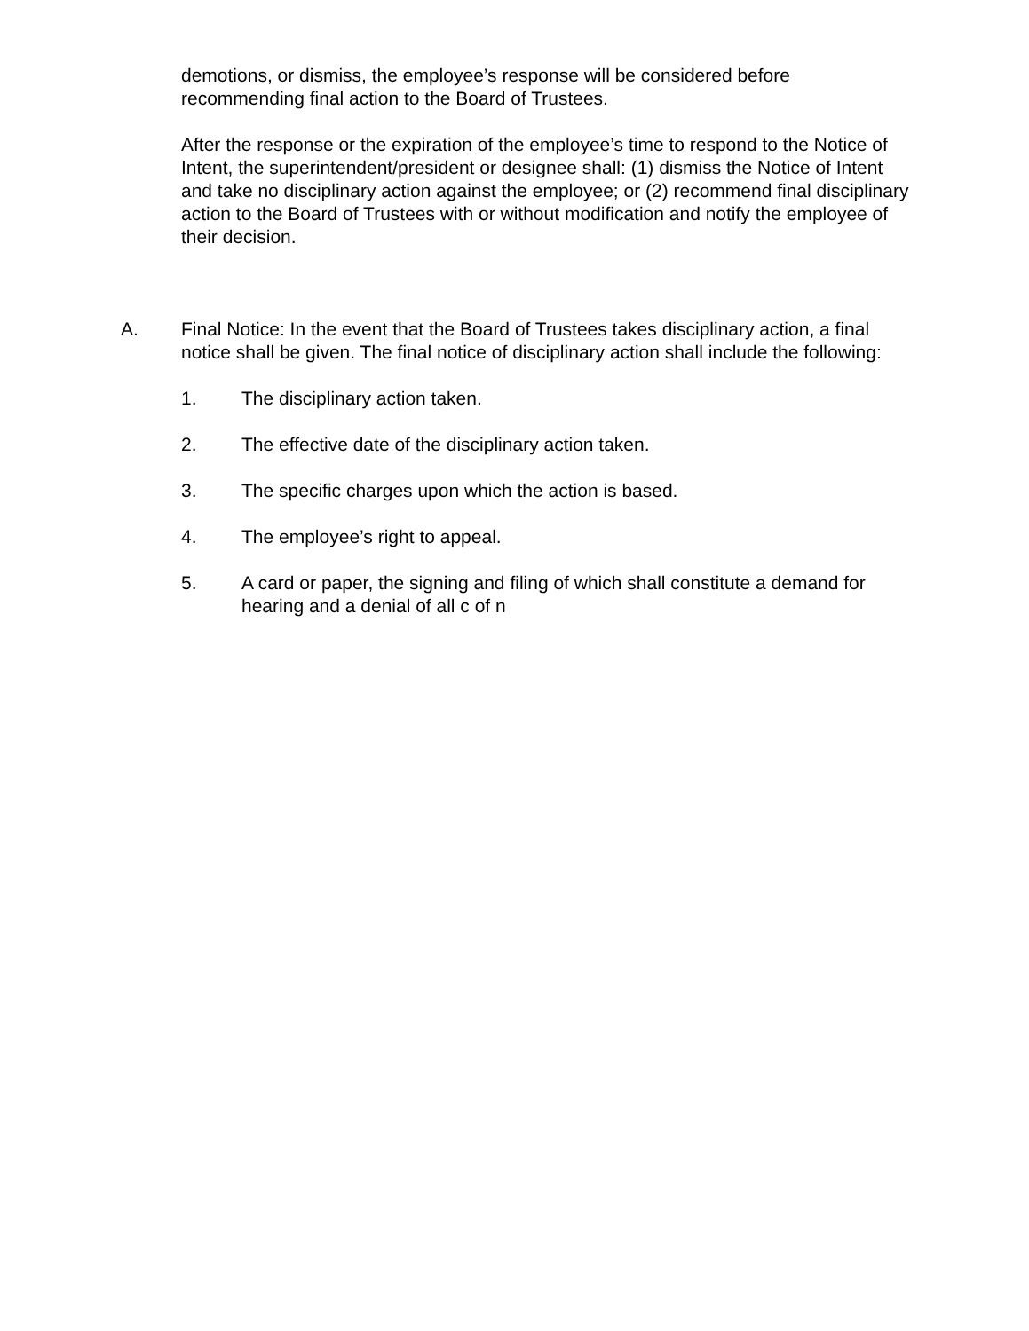demotions, or dismiss, the employee’s response will be considered before recommending final action to the Board of Trustees.
After the response or the expiration of the employee’s time to respond to the Notice of Intent, the superintendent/president or designee shall: (1) dismiss the Notice of Intent and take no disciplinary action against the employee; or (2) recommend final disciplinary action to the Board of Trustees with or without modification and notify the employee of their decision.
A. Final Notice: In the event that the Board of Trustees takes disciplinary action, a final notice shall be given. The final notice of disciplinary action shall include the following:
1. The disciplinary action taken.
2. The effective date of the disciplinary action taken.
3. The specific charges upon which the action is based.
4. The employee’s right to appeal.
5. A card or paper, the signing and filing of which shall constitute a demand for hearing and a denial of all c of n